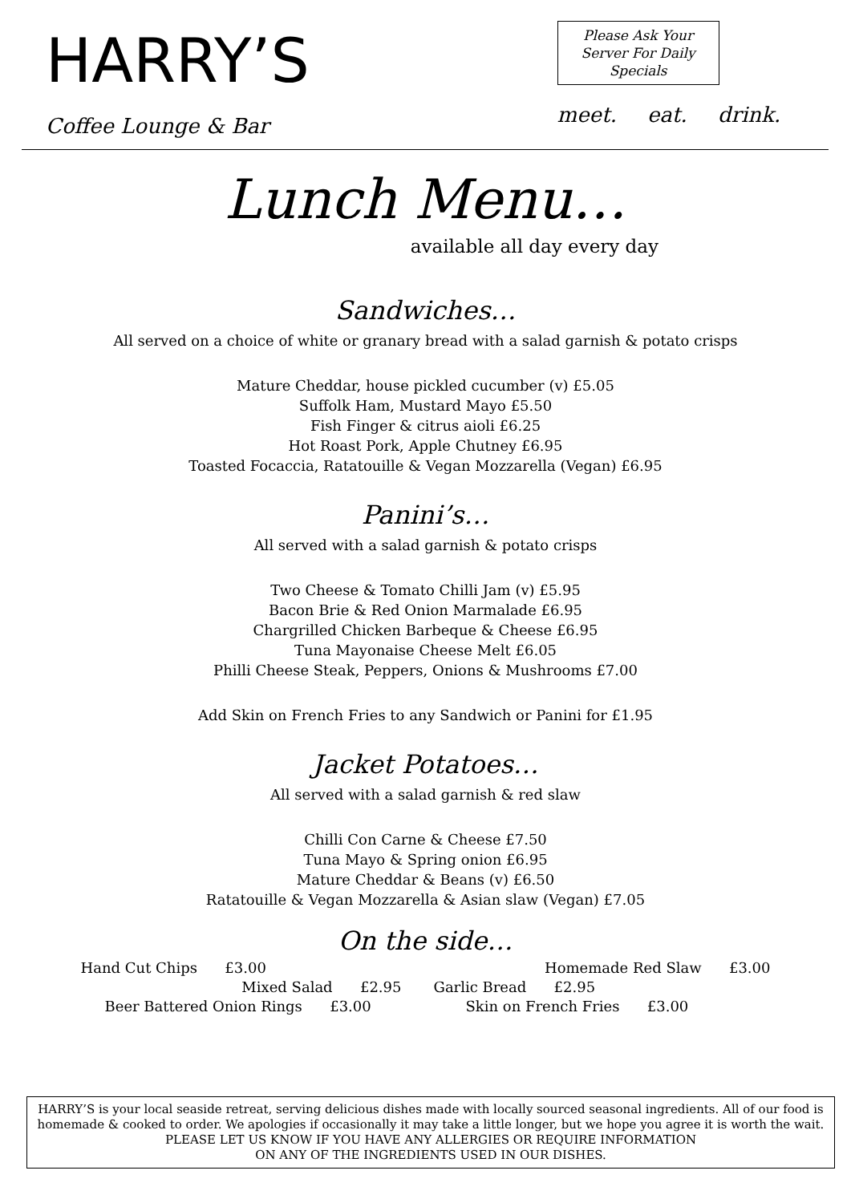HARRY’S
Coffee Lounge & Bar
Please Ask Your
Server For Daily
Specials
meet. eat. drink.
Lunch Menu…
available all day every day
Sandwiches…
All served on a choice of white or granary bread with a salad garnish & potato crisps
Mature Cheddar, house pickled cucumber (v) £5.05
Suffolk Ham, Mustard Mayo £5.50
Fish Finger & citrus aioli £6.25
Hot Roast Pork, Apple Chutney £6.95
Toasted Focaccia, Ratatouille & Vegan Mozzarella (Vegan) £6.95
Panini’s…
All served with a salad garnish & potato crisps
Two Cheese & Tomato Chilli Jam (v) £5.95
Bacon Brie & Red Onion Marmalade £6.95
Chargrilled Chicken Barbeque & Cheese £6.95
Tuna Mayonaise Cheese Melt £6.05
Philli Cheese Steak, Peppers, Onions & Mushrooms £7.00
Add Skin on French Fries to any Sandwich or Panini for £1.95
Jacket Potatoes…
All served with a salad garnish & red slaw
Chilli Con Carne & Cheese £7.50
Tuna Mayo & Spring onion £6.95
Mature Cheddar & Beans (v) £6.50
Ratatouille & Vegan Mozzarella & Asian slaw (Vegan) £7.05
On the side…
Hand Cut Chips £3.00
Homemade Red Slaw £3.00
Mixed Salad £2.95
Garlic Bread £2.95
Beer Battered Onion Rings £3.00
Skin on French Fries £3.00
HARRY’S is your local seaside retreat, serving delicious dishes made with locally sourced seasonal ingredients. All of our food is homemade & cooked to order. We apologies if occasionally it may take a little longer, but we hope you agree it is worth the wait.
PLEASE LET US KNOW IF YOU HAVE ANY ALLERGIES OR REQUIRE INFORMATION
ON ANY OF THE INGREDIENTS USED IN OUR DISHES.